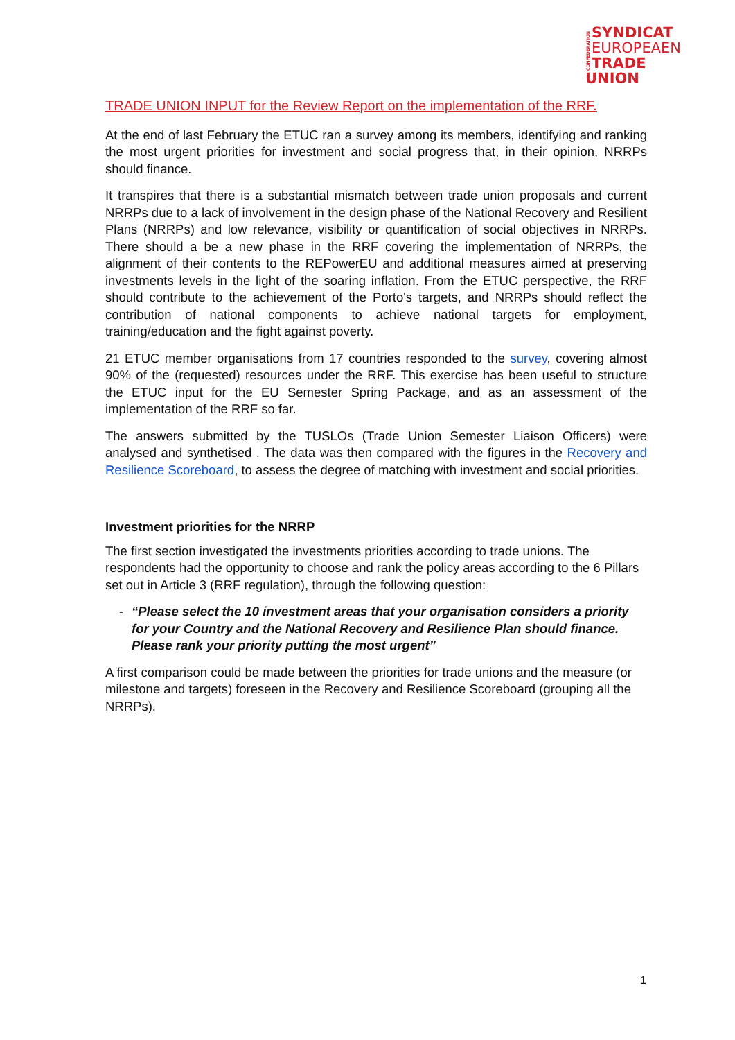CONFEDERATION
SYNDICAT
EUROPEAEN
TRADE UNION
TRADE UNION INPUT for the Review Report on the implementation of the RRF.
At the end of last February the ETUC ran a survey among its members, identifying and ranking the most urgent priorities for investment and social progress that, in their opinion, NRRPs should finance.
It transpires that there is a substantial mismatch between trade union proposals and current NRRPs due to a lack of involvement in the design phase of the National Recovery and Resilient Plans (NRRPs) and low relevance, visibility or quantification of social objectives in NRRPs. There should a be a new phase in the RRF covering the implementation of NRRPs, the alignment of their contents to the REPowerEU and additional measures aimed at preserving investments levels in the light of the soaring inflation. From the ETUC perspective, the RRF should contribute to the achievement of the Porto's targets, and NRRPs should reflect the contribution of national components to achieve national targets for employment, training/education and the fight against poverty.
21 ETUC member organisations from 17 countries responded to the survey, covering almost 90% of the (requested) resources under the RRF. This exercise has been useful to structure the ETUC input for the EU Semester Spring Package, and as an assessment of the implementation of the RRF so far.
The answers submitted by the TUSLOs (Trade Union Semester Liaison Officers) were analysed and synthetised . The data was then compared with the figures in the Recovery and Resilience Scoreboard, to assess the degree of matching with investment and social priorities.
Investment priorities for the NRRP
The first section investigated the investments priorities according to trade unions. The respondents had the opportunity to choose and rank the policy areas according to the 6 Pillars set out in Article 3 (RRF regulation), through the following question:
- “Please select the 10 investment areas that your organisation considers a priority for your Country and the National Recovery and Resilience Plan should finance. Please rank your priority putting the most urgent”
A first comparison could be made between the priorities for trade unions and the measure (or milestone and targets) foreseen in the Recovery and Resilience Scoreboard (grouping all the NRRPs).
1